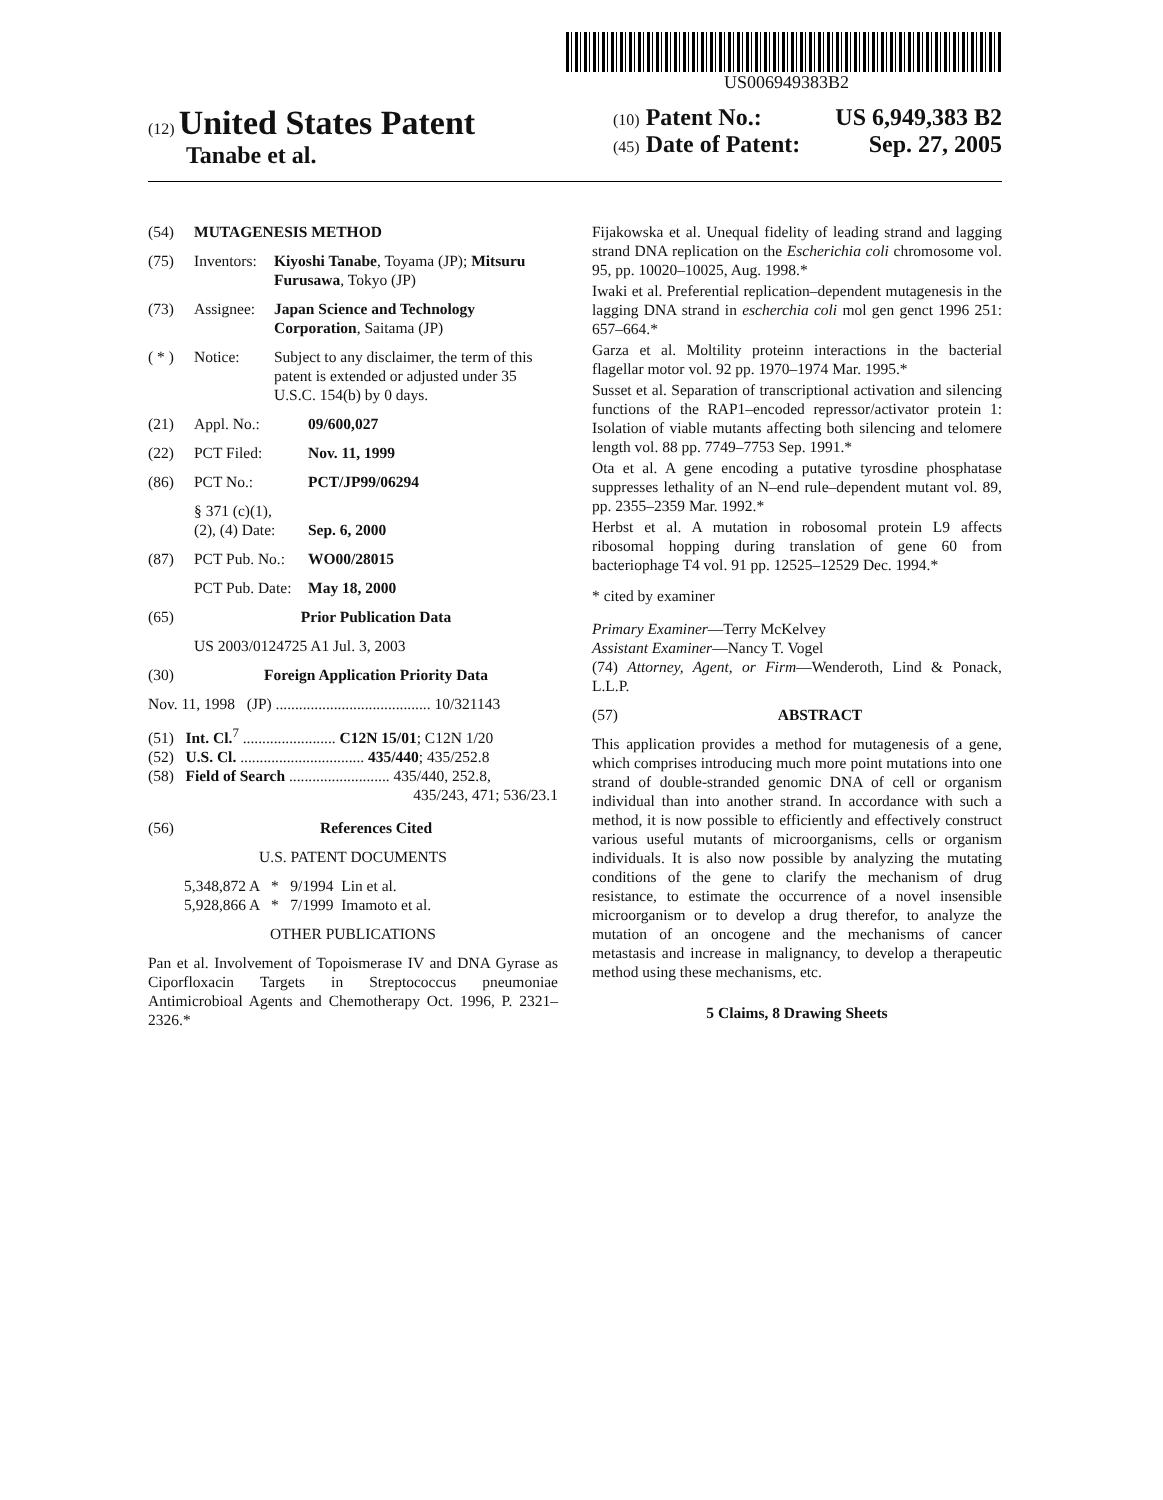US006949383B2
(12) United States Patent
Tanabe et al.
(10) Patent No.: US 6,949,383 B2
(45) Date of Patent: Sep. 27, 2005
(54) MUTAGENESIS METHOD
(75) Inventors: Kiyoshi Tanabe, Toyama (JP); Mitsuru Furusawa, Tokyo (JP)
(73) Assignee: Japan Science and Technology Corporation, Saitama (JP)
( * ) Notice: Subject to any disclaimer, the term of this patent is extended or adjusted under 35 U.S.C. 154(b) by 0 days.
(21) Appl. No.: 09/600,027
(22) PCT Filed: Nov. 11, 1999
(86) PCT No.: PCT/JP99/06294
§ 371 (c)(1),
(2), (4) Date:
Sep. 6, 2000
(87) PCT Pub. No.: WO00/28015
PCT Pub. Date: May 18, 2000
(65) Prior Publication Data
US 2003/0124725 A1 Jul. 3, 2003
(30) Foreign Application Priority Data
Nov. 11, 1998 (JP) ........................................ 10/321143
(51) Int. Cl.<sup>7</sup> ........................ C12N 15/01; C12N 1/20
(52) U.S. Cl. ................................ 435/440; 435/252.8
(58) Field of Search .......................... 435/440, 252.8,
435/243, 471; 536/23.1
(56) References Cited
U.S. PATENT DOCUMENTS
5,348,872 A * 9/1994 Lin et al.
5,928,866 A * 7/1999 Imamoto et al.
OTHER PUBLICATIONS
Pan et al. Involvement of Topoismerase IV and DNA Gyrase as Ciporfloxacin Targets in Streptococcus pneumoniae Antimicrobioal Agents and Chemotherapy Oct. 1996, P. 2321–2326.*
Fijakowska et al. Unequal fidelity of leading strand and lagging strand DNA replication on the Escherichia coli chromosome vol. 95, pp. 10020–10025, Aug. 1998.*
Iwaki et al. Preferential replication–dependent mutagenesis in the lagging DNA strand in escherchia coli mol gen genct 1996 251: 657–664.*
Garza et al. Moltility proteinn interactions in the bacterial flagellar motor vol. 92 pp. 1970–1974 Mar. 1995.*
Susset et al. Separation of transcriptional activation and silencing functions of the RAP1–encoded repressor/activator protein 1: Isolation of viable mutants affecting both silencing and telomere length vol. 88 pp. 7749–7753 Sep. 1991.*
Ota et al. A gene encoding a putative tyrosdine phosphatase suppresses lethality of an N–end rule–dependent mutant vol. 89, pp. 2355–2359 Mar. 1992.*
Herbst et al. A mutation in robosomal protein L9 affects ribosomal hopping during translation of gene 60 from bacteriophage T4 vol. 91 pp. 12525–12529 Dec. 1994.*
* cited by examiner
Primary Examiner—Terry McKelvey
Assistant Examiner—Nancy T. Vogel
(74) Attorney, Agent, or Firm—Wenderoth, Lind & Ponack, L.L.P.
(57) ABSTRACT
This application provides a method for mutagenesis of a gene, which comprises introducing much more point mutations into one strand of double-stranded genomic DNA of cell or organism individual than into another strand. In accordance with such a method, it is now possible to efficiently and effectively construct various useful mutants of microorganisms, cells or organism individuals. It is also now possible by analyzing the mutating conditions of the gene to clarify the mechanism of drug resistance, to estimate the occurrence of a novel insensible microorganism or to develop a drug therefor, to analyze the mutation of an oncogene and the mechanisms of cancer metastasis and increase in malignancy, to develop a therapeutic method using these mechanisms, etc.
5 Claims, 8 Drawing Sheets